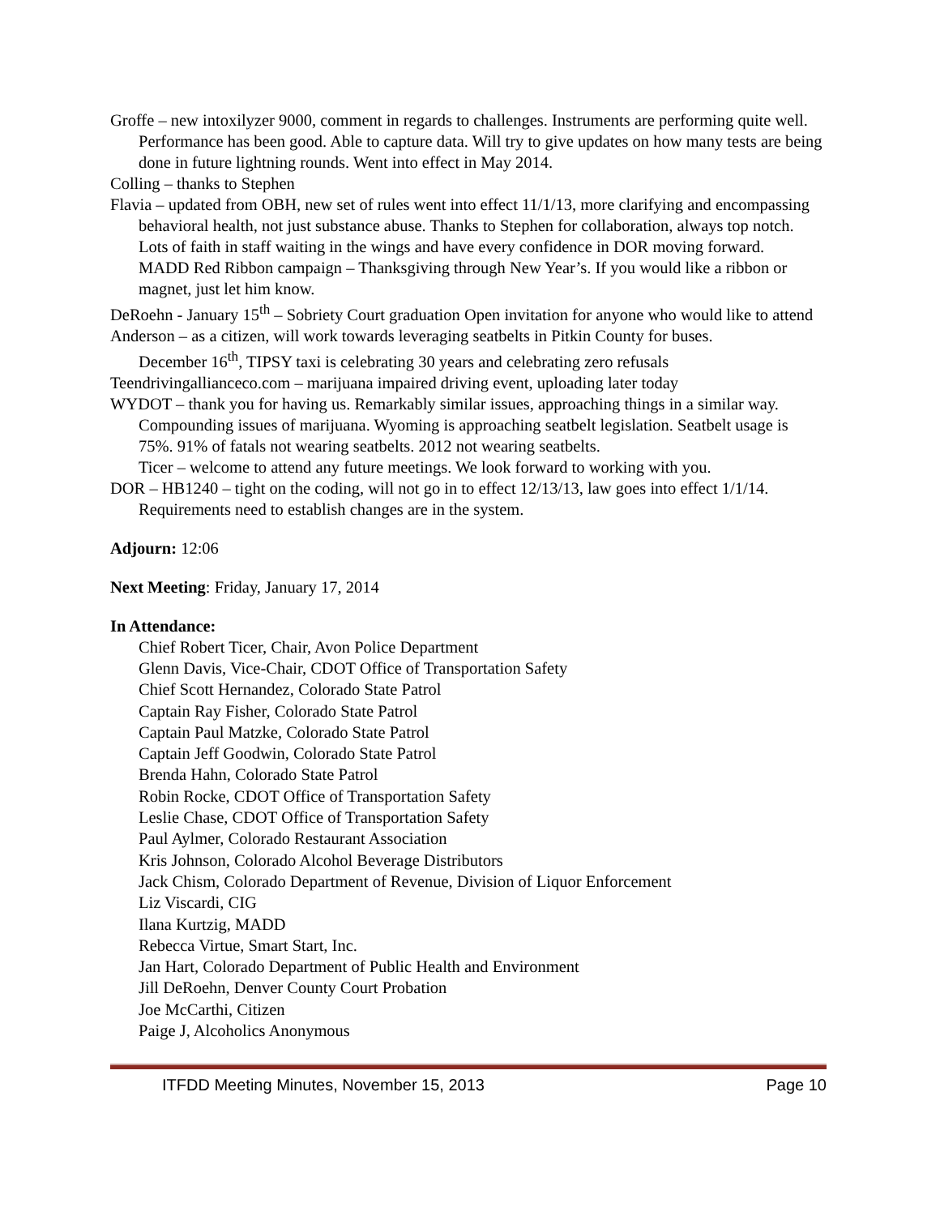Groffe – new intoxilyzer 9000, comment in regards to challenges. Instruments are performing quite well. Performance has been good. Able to capture data. Will try to give updates on how many tests are being done in future lightning rounds. Went into effect in May 2014.
Colling – thanks to Stephen
Flavia – updated from OBH, new set of rules went into effect 11/1/13, more clarifying and encompassing behavioral health, not just substance abuse. Thanks to Stephen for collaboration, always top notch. Lots of faith in staff waiting in the wings and have every confidence in DOR moving forward.
MADD Red Ribbon campaign – Thanksgiving through New Year’s. If you would like a ribbon or magnet, just let him know.
DeRoehn - January 15<sup>th</sup> – Sobriety Court graduation Open invitation for anyone who would like to attend
Anderson – as a citizen, will work towards leveraging seatbelts in Pitkin County for buses.
December 16<sup>th</sup>, TIPSY taxi is celebrating 30 years and celebrating zero refusals
Teendrivingallianceco.com – marijuana impaired driving event, uploading later today
WYDOT – thank you for having us. Remarkably similar issues, approaching things in a similar way. Compounding issues of marijuana. Wyoming is approaching seatbelt legislation. Seatbelt usage is 75%. 91% of fatals not wearing seatbelts. 2012 not wearing seatbelts.
Ticer – welcome to attend any future meetings. We look forward to working with you.
DOR – HB1240 – tight on the coding, will not go in to effect 12/13/13, law goes into effect 1/1/14. Requirements need to establish changes are in the system.
Adjourn: 12:06
Next Meeting: Friday, January 17, 2014
In Attendance:
Chief Robert Ticer, Chair, Avon Police Department
Glenn Davis, Vice-Chair, CDOT Office of Transportation Safety
Chief Scott Hernandez, Colorado State Patrol
Captain Ray Fisher, Colorado State Patrol
Captain Paul Matzke, Colorado State Patrol
Captain Jeff Goodwin, Colorado State Patrol
Brenda Hahn, Colorado State Patrol
Robin Rocke, CDOT Office of Transportation Safety
Leslie Chase, CDOT Office of Transportation Safety
Paul Aylmer, Colorado Restaurant Association
Kris Johnson, Colorado Alcohol Beverage Distributors
Jack Chism, Colorado Department of Revenue, Division of Liquor Enforcement
Liz Viscardi, CIG
Ilana Kurtzig, MADD
Rebecca Virtue, Smart Start, Inc.
Jan Hart, Colorado Department of Public Health and Environment
Jill DeRoehn, Denver County Court Probation
Joe McCarthi, Citizen
Paige J, Alcoholics Anonymous
ITFDD Meeting Minutes, November 15, 2013 Page 10